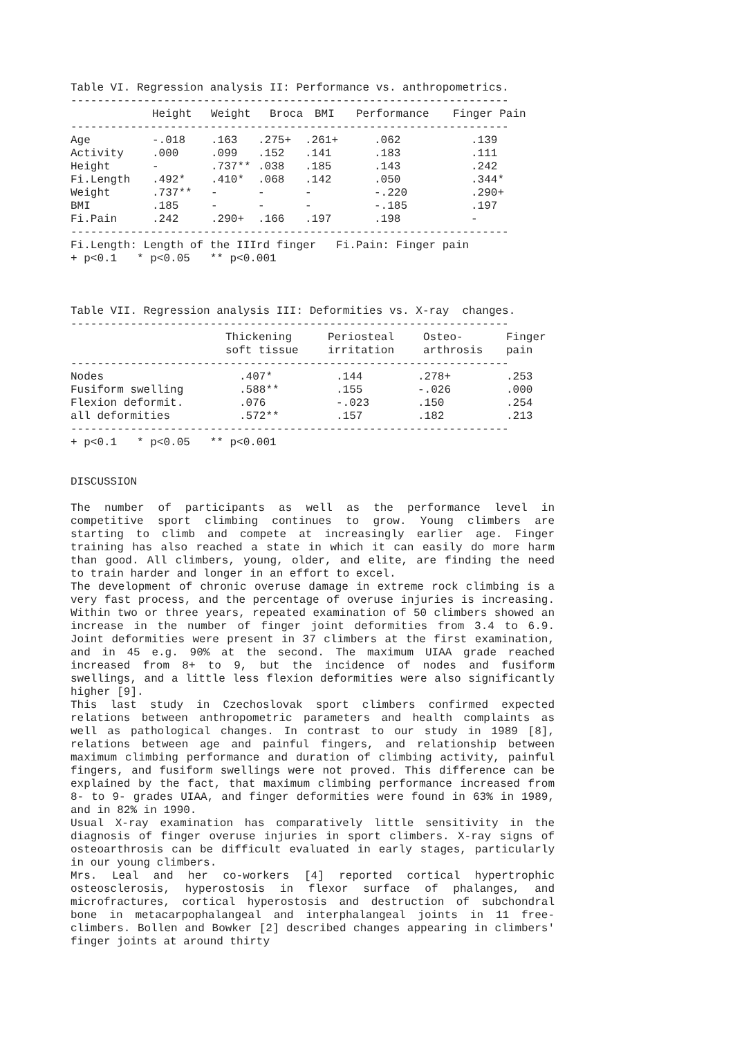Table VI. Regression analysis II: Performance vs. anthropometrics.
------------------------------------------------------------------
| | Height | Weight | Broca | BMI | Performance | Finger Pain |
| --- | --- | --- | --- | --- | --- | --- |
------------------------------------------------------------------
| Age | -.018 | .163 | .275+ | .261+ | .062 | .139 |
| Activity | .000 | .099 | .152 | .141 | .183 | .111 |
| Height | - | .737** | .038 | .185 | .143 | .242 |
| Fi.Length | .492* | .410* | .068 | .142 | .050 | .344* |
| Weight | .737** | - | - | - | -.220 | .290+ |
| BMI | .185 | - | - | - | -.185 | .197 |
| Fi.Pain | .242 | .290+ | .166 | .197 | .198 | - |
------------------------------------------------------------------
Fi.Length: Length of the IIIrd finger   Fi.Pain: Finger pain
+ p<0.1   * p<0.05   ** p<0.001



Table VII. Regression analysis III: Deformities vs. X-ray  changes.
------------------------------------------------------------------
| | Thickening soft tissue | Periosteal irritation | Osteo- arthrosis | Finger pain |
| --- | --- | --- | --- | --- |
------------------------------------------------------------------
| Nodes | .407* | .144 | .278+ | .253 |
| Fusiform swelling | .588** | .155 | -.026 | .000 |
| Flexion deformit. | .076 | -.023 | .150 | .254 |
| all deformities | .572** | .157 | .182 | .213 |
------------------------------------------------------------------
+ p<0.1   * p<0.05   ** p<0.001


DISCUSSION
The number of participants as well as the performance level in competitive sport climbing continues to grow. Young climbers are starting to climb and compete at increasingly earlier age. Finger training has also reached a state in which it can easily do more harm than good. All climbers, young, older, and elite, are finding the need to train harder and longer in an effort to excel.
The development of chronic overuse damage in extreme rock climbing is a very fast process, and the percentage of overuse injuries is increasing. Within two or three years, repeated examination of 50 climbers showed an increase in the number of finger joint deformities from 3.4 to 6.9. Joint deformities were present in 37 climbers at the first examination, and in 45 e.g. 90% at the second. The maximum UIAA grade reached increased from 8+ to 9, but the incidence of nodes and fusiform swellings, and a little less flexion deformities were also significantly higher [9].
This last study in Czechoslovak sport climbers confirmed expected relations between anthropometric parameters and health complaints as well as pathological changes. In contrast to our study in 1989 [8], relations between age and painful fingers, and relationship between maximum climbing performance and duration of climbing activity, painful fingers, and fusiform swellings were not proved. This difference can be explained by the fact, that maximum climbing performance increased from 8- to 9- grades UIAA, and finger deformities were found in 63% in 1989, and in 82% in 1990.
Usual X-ray examination has comparatively little sensitivity in the diagnosis of finger overuse injuries in sport climbers. X-ray signs of osteoarthrosis can be difficult evaluated in early stages, particularly in our young climbers.
Mrs. Leal and her co-workers [4] reported cortical hypertrophic osteosclerosis, hyperostosis in flexor surface of phalanges, and microfractures, cortical hyperostosis and destruction of subchondral bone in metacarpophalangeal and interphalangeal joints in 11 free-climbers. Bollen and Bowker [2] described changes appearing in climbers' finger joints at around thirty